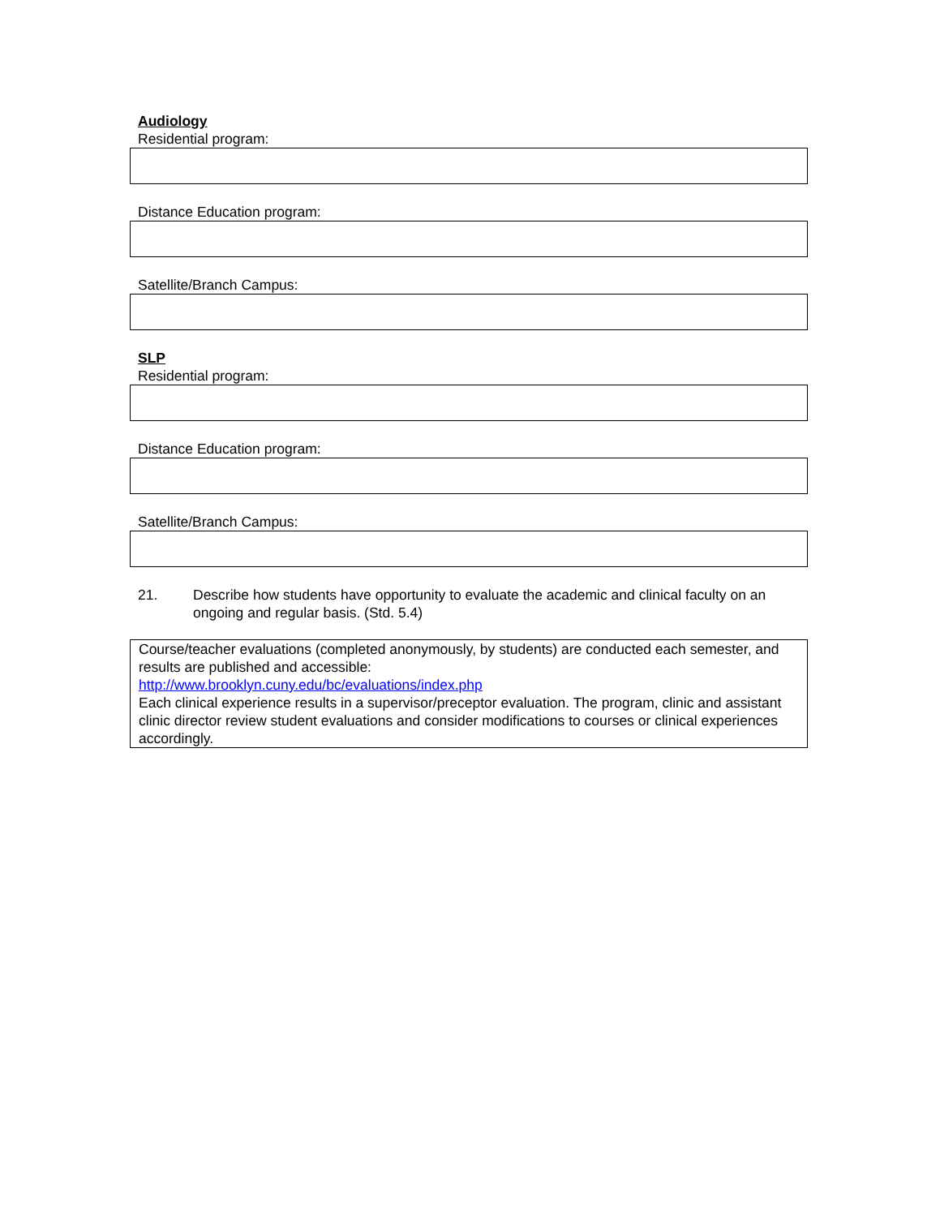Audiology
Residential program:
Distance Education program:
Satellite/Branch Campus:
SLP
Residential program:
Distance Education program:
Satellite/Branch Campus:
21. Describe how students have opportunity to evaluate the academic and clinical faculty on an ongoing and regular basis. (Std. 5.4)
Course/teacher evaluations (completed anonymously, by students) are conducted each semester, and results are published and accessible:
http://www.brooklyn.cuny.edu/bc/evaluations/index.php
Each clinical experience results in a supervisor/preceptor evaluation. The program, clinic and assistant clinic director review student evaluations and consider modifications to courses or clinical experiences accordingly.